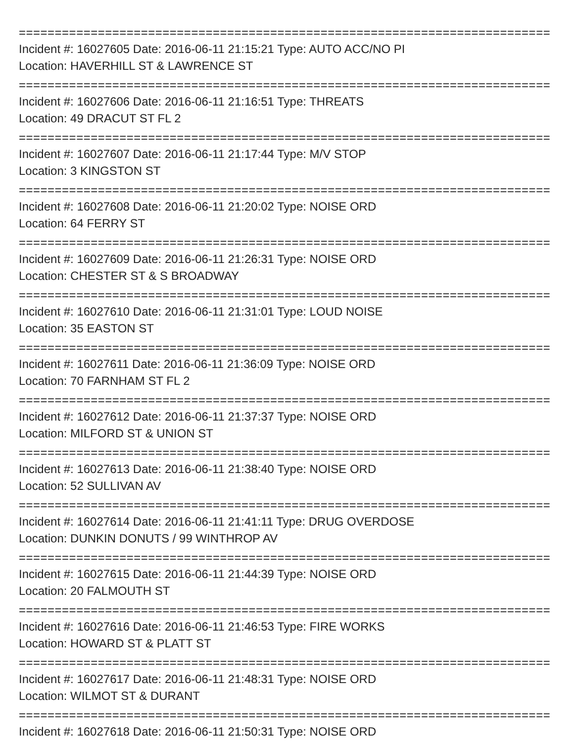====================================================================================
Incident #: 16027605 Date: 2016-06-11 21:15:21 Type: AUTO ACC/NO PI
Location: HAVERHILL ST & LAWRENCE ST
====================================================================================
Incident #: 16027606 Date: 2016-06-11 21:16:51 Type: THREATS
Location: 49 DRACUT ST FL 2
====================================================================================
Incident #: 16027607 Date: 2016-06-11 21:17:44 Type: M/V STOP
Location: 3 KINGSTON ST
====================================================================================
Incident #: 16027608 Date: 2016-06-11 21:20:02 Type: NOISE ORD
Location: 64 FERRY ST
====================================================================================
Incident #: 16027609 Date: 2016-06-11 21:26:31 Type: NOISE ORD
Location: CHESTER ST & S BROADWAY
====================================================================================
Incident #: 16027610 Date: 2016-06-11 21:31:01 Type: LOUD NOISE
Location: 35 EASTON ST
====================================================================================
Incident #: 16027611 Date: 2016-06-11 21:36:09 Type: NOISE ORD
Location: 70 FARNHAM ST FL 2
====================================================================================
Incident #: 16027612 Date: 2016-06-11 21:37:37 Type: NOISE ORD
Location: MILFORD ST & UNION ST
====================================================================================
Incident #: 16027613 Date: 2016-06-11 21:38:40 Type: NOISE ORD
Location: 52 SULLIVAN AV
====================================================================================
Incident #: 16027614 Date: 2016-06-11 21:41:11 Type: DRUG OVERDOSE
Location: DUNKIN DONUTS / 99 WINTHROP AV
====================================================================================
Incident #: 16027615 Date: 2016-06-11 21:44:39 Type: NOISE ORD
Location: 20 FALMOUTH ST
====================================================================================
Incident #: 16027616 Date: 2016-06-11 21:46:53 Type: FIRE WORKS
Location: HOWARD ST & PLATT ST
====================================================================================
Incident #: 16027617 Date: 2016-06-11 21:48:31 Type: NOISE ORD
Location: WILMOT ST & DURANT
====================================================================================
Incident #: 16027618 Date: 2016-06-11 21:50:31 Type: NOISE ORD